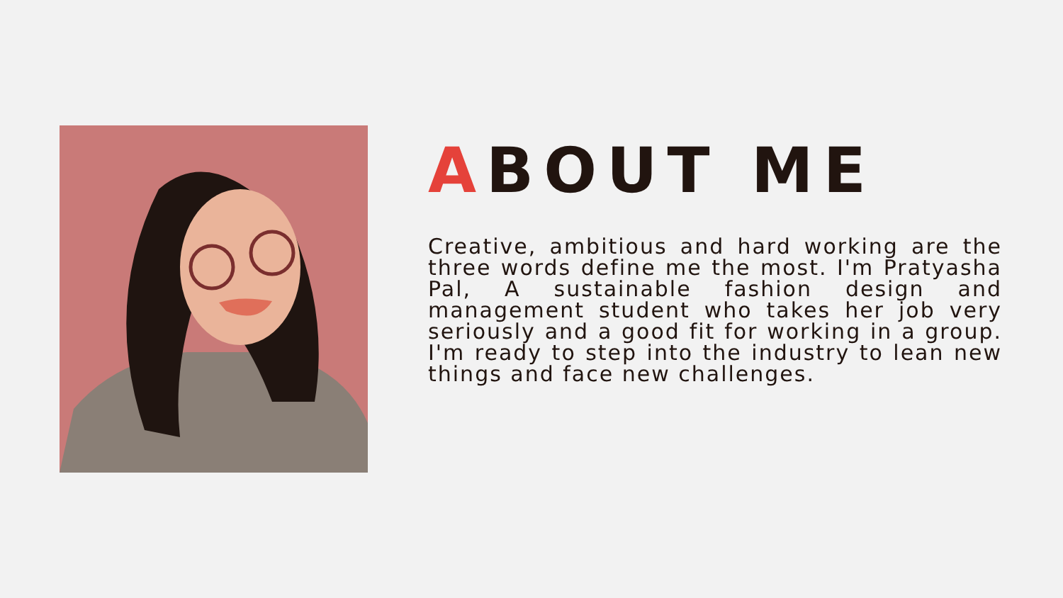ABOUT ME
Creative, ambitious and hard working are the three words define me the most. I'm Pratyasha Pal, A sustainable fashion design and management student who takes her job very seriously and a good fit for working in a group. I'm ready to step into the industry to lean new things and face new challenges.